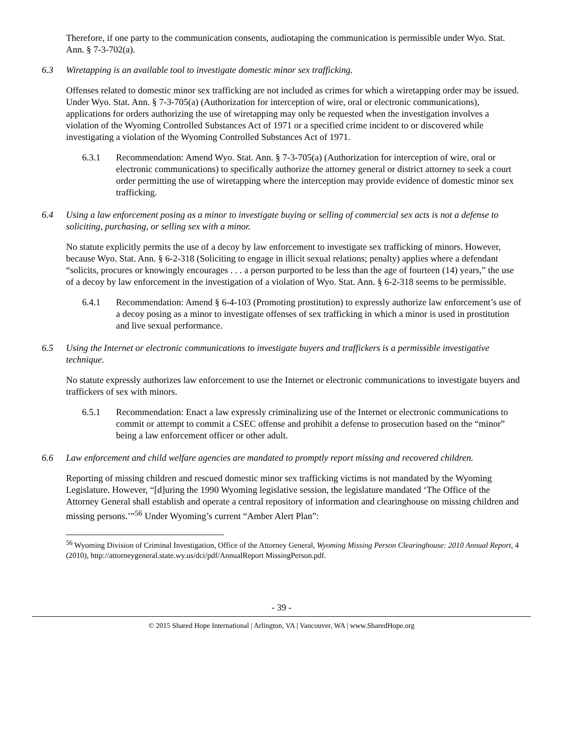Therefore, if one party to the communication consents, audiotaping the communication is permissible under Wyo. Stat. Ann. § 7-3-702(a).
6.3 Wiretapping is an available tool to investigate domestic minor sex trafficking.
Offenses related to domestic minor sex trafficking are not included as crimes for which a wiretapping order may be issued. Under Wyo. Stat. Ann. § 7-3-705(a) (Authorization for interception of wire, oral or electronic communications), applications for orders authorizing the use of wiretapping may only be requested when the investigation involves a violation of the Wyoming Controlled Substances Act of 1971 or a specified crime incident to or discovered while investigating a violation of the Wyoming Controlled Substances Act of 1971.
6.3.1 Recommendation: Amend Wyo. Stat. Ann. § 7-3-705(a) (Authorization for interception of wire, oral or electronic communications) to specifically authorize the attorney general or district attorney to seek a court order permitting the use of wiretapping where the interception may provide evidence of domestic minor sex trafficking.
6.4 Using a law enforcement posing as a minor to investigate buying or selling of commercial sex acts is not a defense to soliciting, purchasing, or selling sex with a minor.
No statute explicitly permits the use of a decoy by law enforcement to investigate sex trafficking of minors. However, because Wyo. Stat. Ann. § 6-2-318 (Soliciting to engage in illicit sexual relations; penalty) applies where a defendant “solicits, procures or knowingly encourages . . . a person purported to be less than the age of fourteen (14) years,” the use of a decoy by law enforcement in the investigation of a violation of Wyo. Stat. Ann. § 6-2-318 seems to be permissible.
6.4.1 Recommendation: Amend § 6-4-103 (Promoting prostitution) to expressly authorize law enforcement’s use of a decoy posing as a minor to investigate offenses of sex trafficking in which a minor is used in prostitution and live sexual performance.
6.5 Using the Internet or electronic communications to investigate buyers and traffickers is a permissible investigative technique.
No statute expressly authorizes law enforcement to use the Internet or electronic communications to investigate buyers and traffickers of sex with minors.
6.5.1 Recommendation: Enact a law expressly criminalizing use of the Internet or electronic communications to commit or attempt to commit a CSEC offense and prohibit a defense to prosecution based on the “minor” being a law enforcement officer or other adult.
6.6 Law enforcement and child welfare agencies are mandated to promptly report missing and recovered children.
Reporting of missing children and rescued domestic minor sex trafficking victims is not mandated by the Wyoming Legislature. However, “[d]uring the 1990 Wyoming legislative session, the legislature mandated ‘The Office of the Attorney General shall establish and operate a central repository of information and clearinghouse on missing children and missing persons.’”<sup>56</sup> Under Wyoming’s current “Amber Alert Plan”:
<sup>56</sup> Wyoming Division of Criminal Investigation, Office of the Attorney General, Wyoming Missing Person Clearinghouse: 2010 Annual Report, 4 (2010), http://attorneygeneral.state.wy.us/dci/pdf/AnnualReport MissingPerson.pdf.
- 39 -
© 2015 Shared Hope International | Arlington, VA | Vancouver, WA | www.SharedHope.org